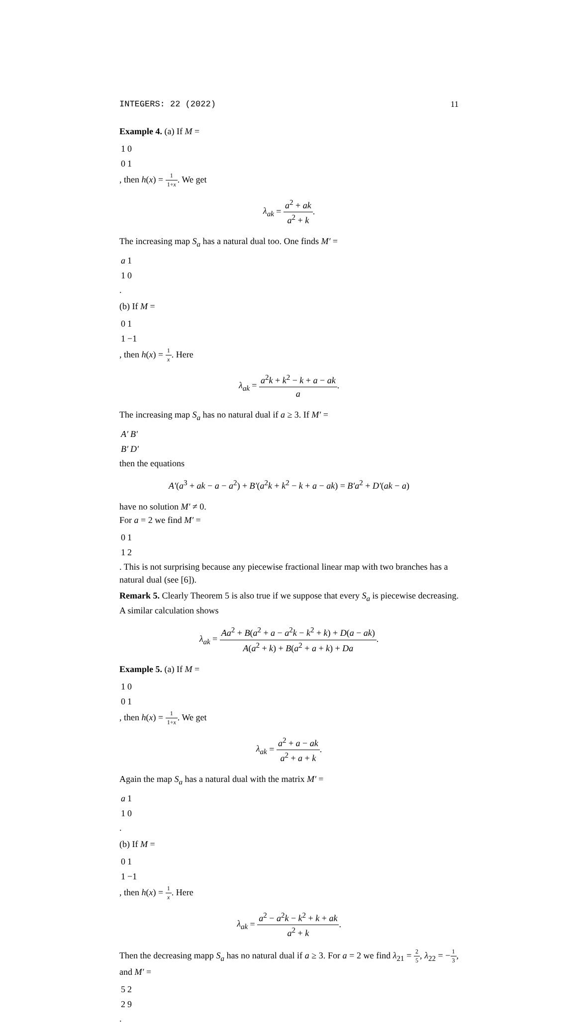INTEGERS: 22 (2022) 11
Example 4. (a) If M =
| 1 | 0 |
| 0 | 1 |
, then h(x) = 1 1+x. We get
λ<sub>ak</sub> = a<sup>2</sup> + ak a<sup>2</sup> + k.
The increasing map S<sub>a</sub> has a natural dual too. One finds M′ =
| a | 1 |
| 1 | 0 |
.
(b) If M =
| 0 | 1 |
| 1 | −1 |
, then h(x) = 1 x. Here
λ<sub>ak</sub> = a<sup>2</sup>k + k<sup>2</sup> − k + a − ak a.
The increasing map S<sub>a</sub> has no natural dual if a ≥ 3. If M′ =
| A′ | B′ |
| B′ | D′ |
then the equations
A′(a<sup>3</sup> + ak − a − a<sup>2</sup>) + B′(a<sup>2</sup>k + k<sup>2</sup> − k + a − ak) = B′a<sup>2</sup> + D′(ak − a)
have no solution M′ ≠ 0.
For a = 2 we find M′ =
| 0 | 1 |
| 1 | 2 |
. This is not surprising because any piecewise fractional linear map with two branches has a natural dual (see [6]).
Remark 5. Clearly Theorem 5 is also true if we suppose that every S<sub>a</sub> is piecewise decreasing. A similar calculation shows
λ<sub>ak</sub> = Aa<sup>2</sup> + B(a<sup>2</sup> + a − a<sup>2</sup>k − k<sup>2</sup> + k) + D(a − ak) A(a<sup>2</sup> + k) + B(a<sup>2</sup> + a + k) + Da.
Example 5. (a) If M =
| 1 | 0 |
| 0 | 1 |
, then h(x) = 1 1+x. We get
λ<sub>ak</sub> = a<sup>2</sup> + a − ak a<sup>2</sup> + a + k.
Again the map S<sub>a</sub> has a natural dual with the matrix M′ =
| a | 1 |
| 1 | 0 |
.
(b) If M =
| 0 | 1 |
| 1 | −1 |
, then h(x) = 1 x. Here
λ<sub>ak</sub> = a<sup>2</sup> − a<sup>2</sup>k − k<sup>2</sup> + k + ak a<sup>2</sup> + k.
Then the decreasing mapp S<sub>a</sub> has no natural dual if a ≥ 3. For a = 2 we find λ<sub>21</sub> = 2 5, λ<sub>22</sub> = −1 3, and M′ =
| 5 | 2 |
| 2 | 9 |
.